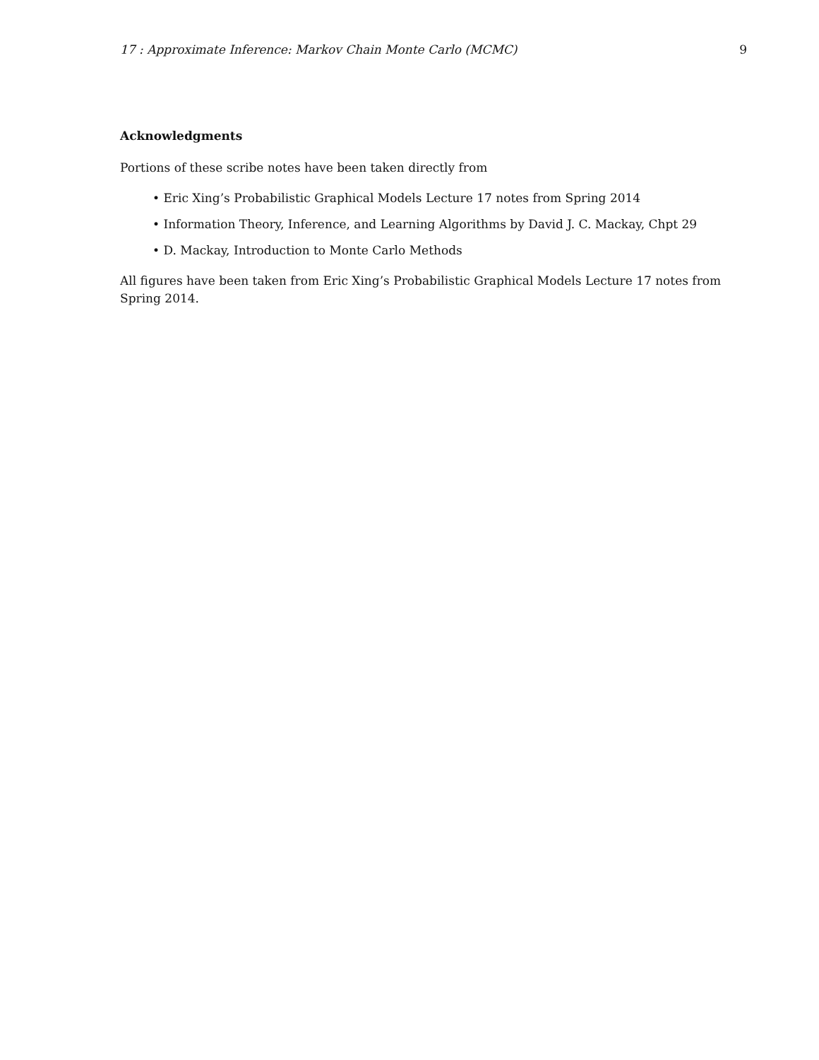17 : Approximate Inference: Markov Chain Monte Carlo (MCMC) 9
Acknowledgments
Portions of these scribe notes have been taken directly from
• Eric Xing’s Probabilistic Graphical Models Lecture 17 notes from Spring 2014
• Information Theory, Inference, and Learning Algorithms by David J. C. Mackay, Chpt 29
• D. Mackay, Introduction to Monte Carlo Methods
All figures have been taken from Eric Xing’s Probabilistic Graphical Models Lecture 17 notes from Spring 2014.